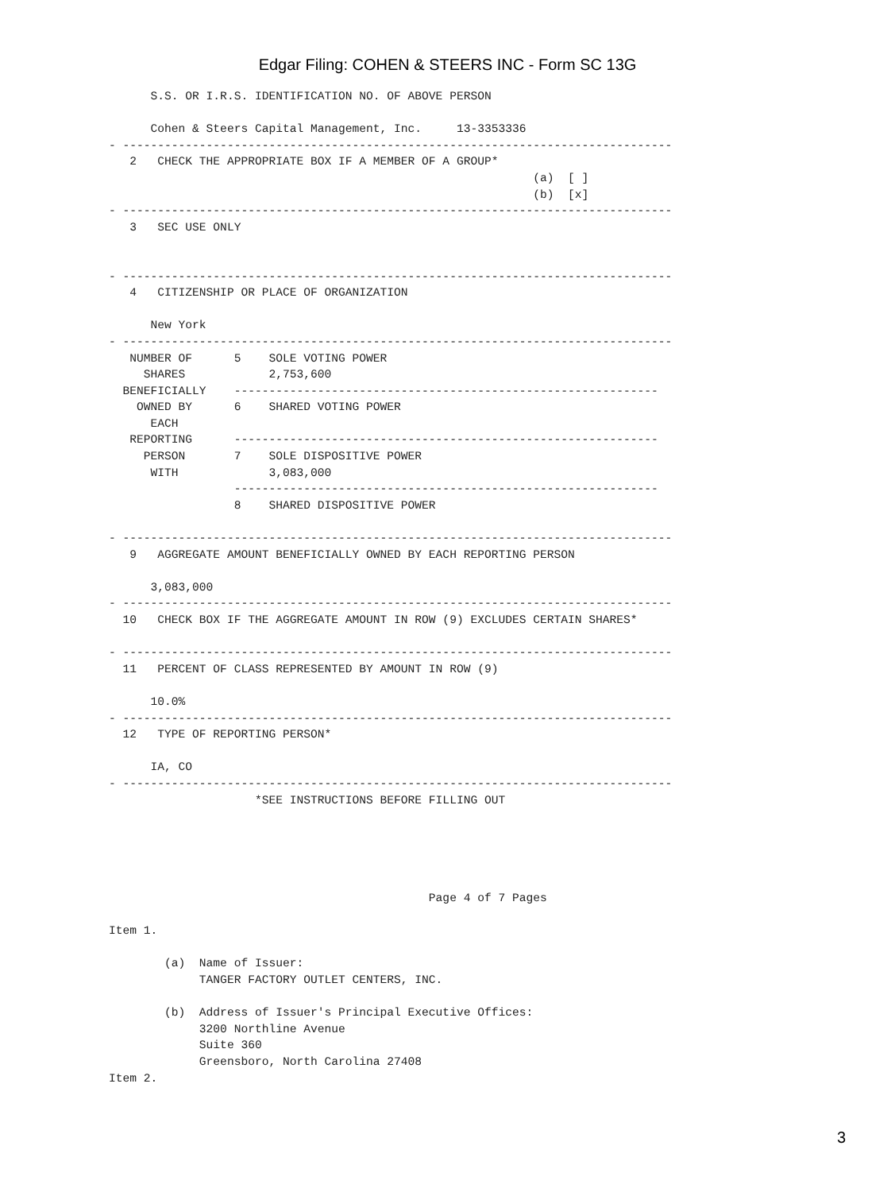Edgar Filing: COHEN & STEERS INC - Form SC 13G
      S.S. OR I.R.S. IDENTIFICATION NO. OF ABOVE PERSON

      Cohen & Steers Capital Management, Inc.     13-3353336
- -------------------------------------------------------------------------------
   2   CHECK THE APPROPRIATE BOX IF A MEMBER OF A GROUP*
                                                             (a)  [ ]
                                                             (b)  [x]
- -------------------------------------------------------------------------------
   3   SEC USE ONLY


- -------------------------------------------------------------------------------
   4   CITIZENSHIP OR PLACE OF ORGANIZATION

      New York
- -------------------------------------------------------------------------------
   NUMBER OF      5    SOLE VOTING POWER
     SHARES            2,753,600
  BENEFICIALLY    -------------------------------------------------------------
    OWNED BY      6    SHARED VOTING POWER
      EACH
   REPORTING      -------------------------------------------------------------
     PERSON       7    SOLE DISPOSITIVE POWER
      WITH             3,083,000
                  -------------------------------------------------------------
                  8    SHARED DISPOSITIVE POWER

- -------------------------------------------------------------------------------
   9   AGGREGATE AMOUNT BENEFICIALLY OWNED BY EACH REPORTING PERSON

      3,083,000
- -------------------------------------------------------------------------------
  10   CHECK BOX IF THE AGGREGATE AMOUNT IN ROW (9) EXCLUDES CERTAIN SHARES*

- -------------------------------------------------------------------------------
  11   PERCENT OF CLASS REPRESENTED BY AMOUNT IN ROW (9)

      10.0%
- -------------------------------------------------------------------------------
  12   TYPE OF REPORTING PERSON*

      IA, CO
- -------------------------------------------------------------------------------
                     *SEE INSTRUCTIONS BEFORE FILLING OUT





                                              Page 4 of 7 Pages

Item 1.

        (a)  Name of Issuer:
             TANGER FACTORY OUTLET CENTERS, INC.

        (b)  Address of Issuer's Principal Executive Offices:
             3200 Northline Avenue
             Suite 360
             Greensboro, North Carolina 27408
Item 2.
3